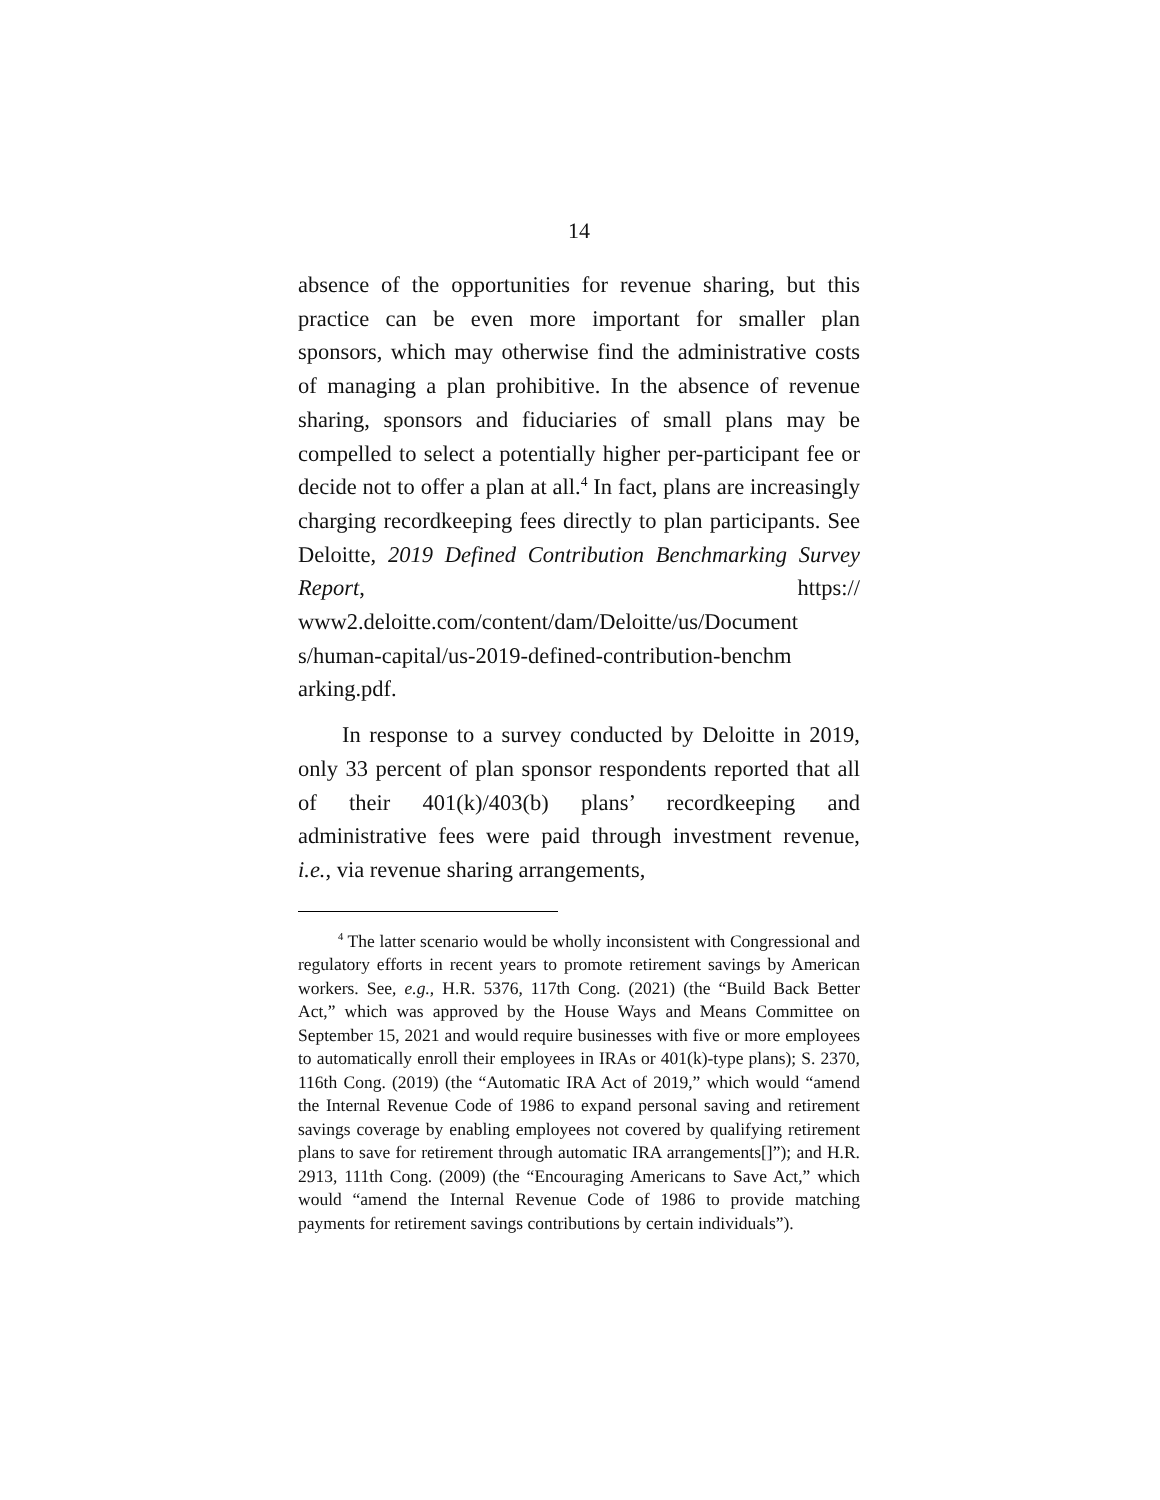14
absence of the opportunities for revenue sharing, but this practice can be even more important for smaller plan sponsors, which may otherwise find the administrative costs of managing a plan prohibitive. In the absence of revenue sharing, sponsors and fiduciaries of small plans may be compelled to select a potentially higher per-participant fee or decide not to offer a plan at all.<sup>4</sup> In fact, plans are increasingly charging recordkeeping fees directly to plan participants. See Deloitte, 2019 Defined Contribution Benchmarking Survey Report, https:// www2.deloitte.com/content/dam/Deloitte/us/Document s/human-capital/us-2019-defined-contribution-benchm arking.pdf.
In response to a survey conducted by Deloitte in 2019, only 33 percent of plan sponsor respondents reported that all of their 401(k)/403(b) plans’ recordkeeping and administrative fees were paid through investment revenue, i.e., via revenue sharing arrangements,
<sup>4</sup> The latter scenario would be wholly inconsistent with Congressional and regulatory efforts in recent years to promote retirement savings by American workers. See, e.g., H.R. 5376, 117th Cong. (2021) (the “Build Back Better Act,” which was approved by the House Ways and Means Committee on September 15, 2021 and would require businesses with five or more employees to automatically enroll their employees in IRAs or 401(k)-type plans); S. 2370, 116th Cong. (2019) (the “Automatic IRA Act of 2019,” which would “amend the Internal Revenue Code of 1986 to expand personal saving and retirement savings coverage by enabling employees not covered by qualifying retirement plans to save for retirement through automatic IRA arrangements[]”); and H.R. 2913, 111th Cong. (2009) (the “Encouraging Americans to Save Act,” which would “amend the Internal Revenue Code of 1986 to provide matching payments for retirement savings contributions by certain individuals”).